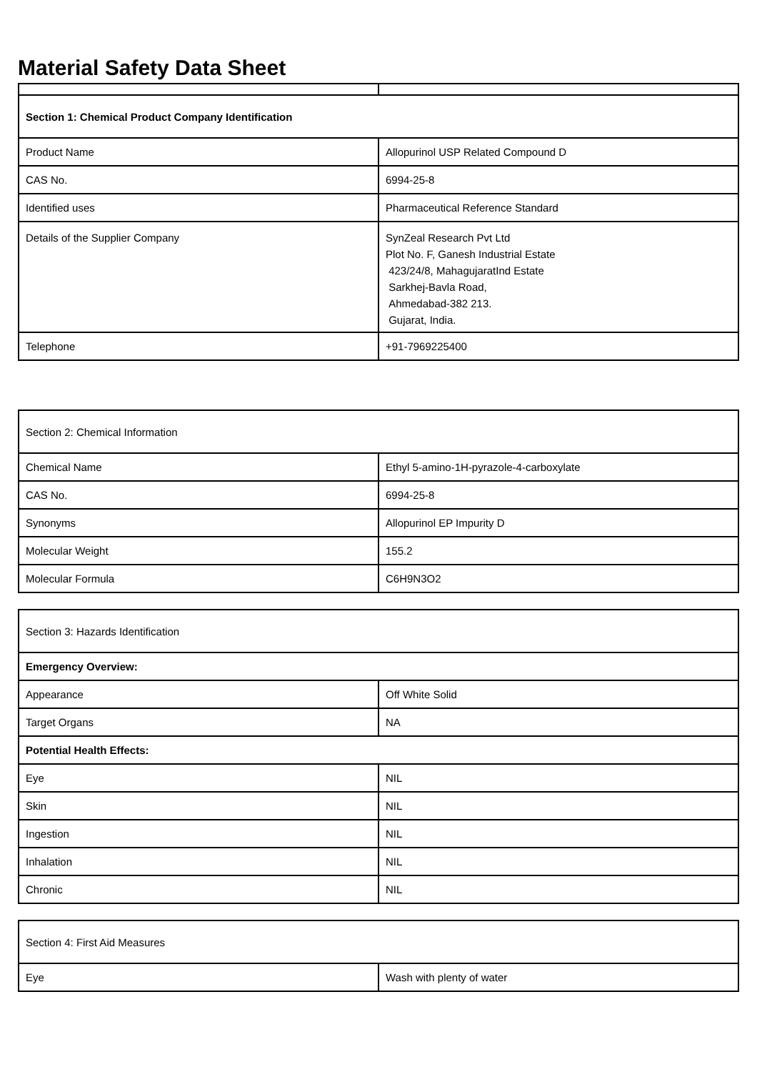Material Safety Data Sheet
| Section 1: Chemical Product Company Identification | |
| Product Name | Allopurinol USP Related Compound D |
| CAS No. | 6994-25-8 |
| Identified uses | Pharmaceutical Reference Standard |
| Details of the Supplier Company | SynZeal Research Pvt Ltd Plot No. F, Ganesh Industrial Estate 423/24/8, MahagujaratInd Estate Sarkhej-Bavla Road, Ahmedabad-382 213. Gujarat, India. |
| Telephone | +91-7969225400 |
| Section 2: Chemical Information | |
| Chemical Name | Ethyl 5-amino-1H-pyrazole-4-carboxylate |
| CAS No. | 6994-25-8 |
| Synonyms | Allopurinol EP Impurity D |
| Molecular Weight | 155.2 |
| Molecular Formula | C6H9N3O2 |
| Section 3: Hazards Identification | |
| Emergency Overview: | |
| Appearance | Off White Solid |
| Target Organs | NA |
| Potential Health Effects: | |
| Eye | NIL |
| Skin | NIL |
| Ingestion | NIL |
| Inhalation | NIL |
| Chronic | NIL |
| Section 4: First Aid Measures | |
| Eye | Wash with plenty of water |